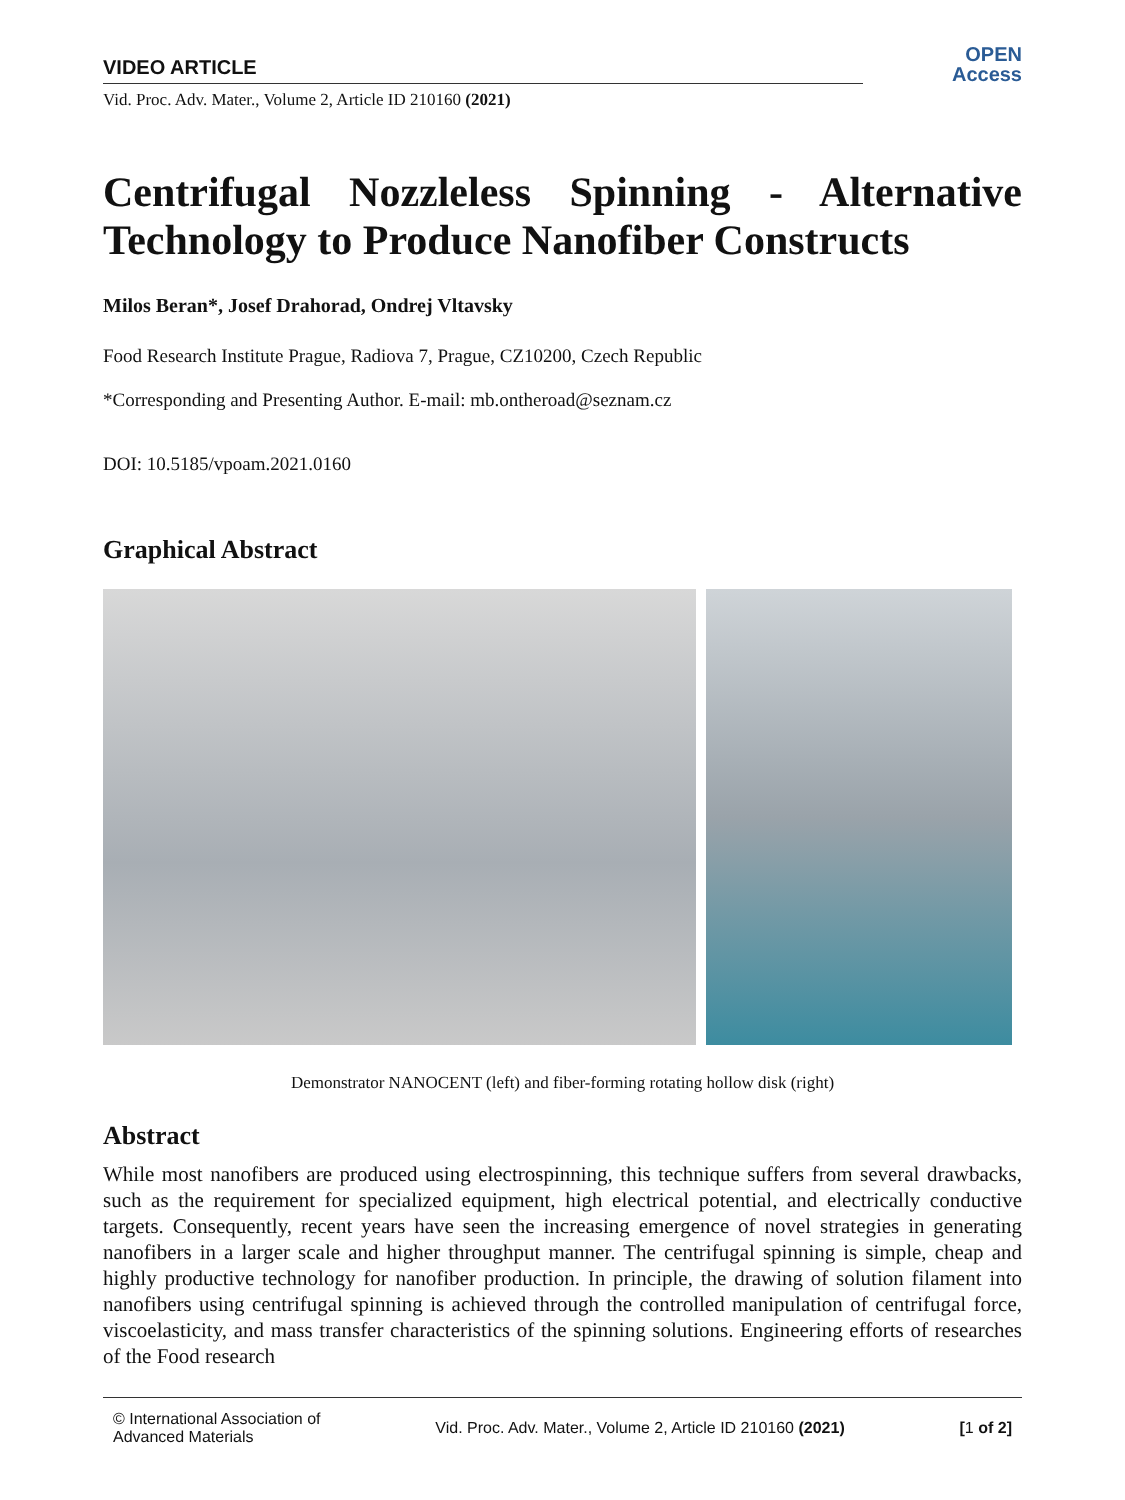VIDEO ARTICLE
Vid. Proc. Adv. Mater., Volume 2, Article ID 210160 (2021)
OPEN
Access
Centrifugal Nozzleless Spinning - Alternative
Technology to Produce Nanofiber Constructs
Milos Beran*, Josef Drahorad, Ondrej Vltavsky
Food Research Institute Prague, Radiova 7, Prague, CZ10200, Czech Republic
*Corresponding and Presenting Author. E-mail: mb.ontheroad@seznam.cz
DOI: 10.5185/vpoam.2021.0160
Graphical Abstract
Demonstrator NANOCENT (left) and fiber-forming rotating hollow disk (right)
Abstract
While most nanofibers are produced using electrospinning, this technique suffers from several drawbacks, such as the requirement for specialized equipment, high electrical potential, and electrically conductive targets. Consequently, recent years have seen the increasing emergence of novel strategies in generating nanofibers in a larger scale and higher throughput manner. The centrifugal spinning is simple, cheap and highly productive technology for nanofiber production. In principle, the drawing of solution filament into nanofibers using centrifugal spinning is achieved through the controlled manipulation of centrifugal force, viscoelasticity, and mass transfer characteristics of the spinning solutions. Engineering efforts of researches of the Food research
© International Association of
Advanced Materials
Vid. Proc. Adv. Mater., Volume 2, Article ID 210160 (2021)
[1 of 2]